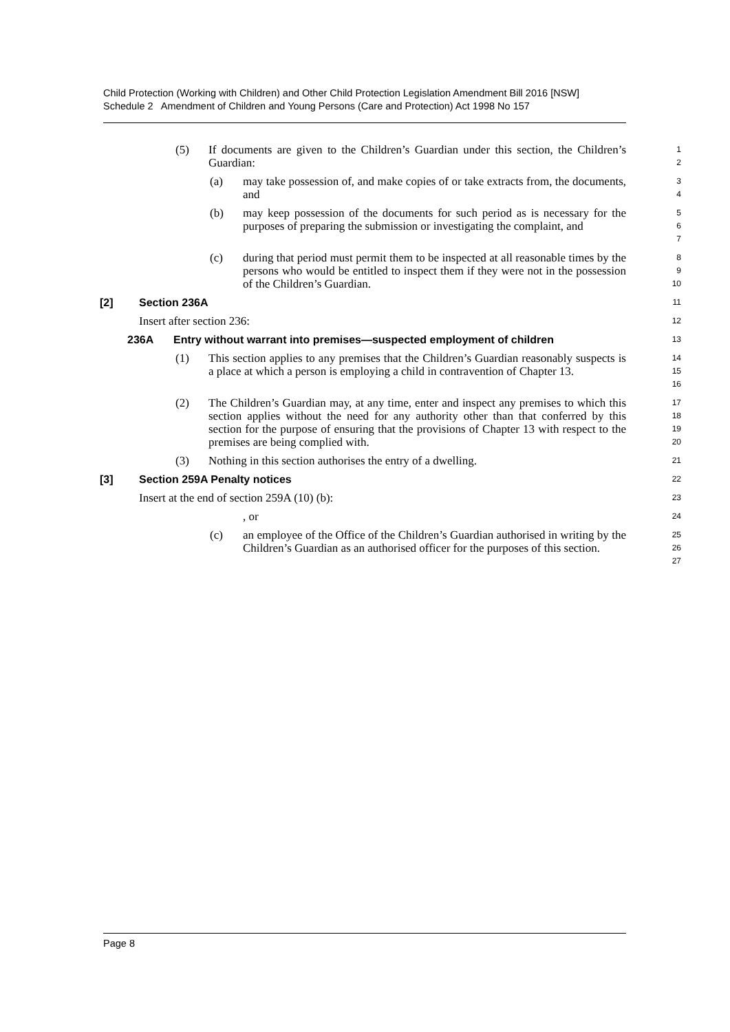Child Protection (Working with Children) and Other Child Protection Legislation Amendment Bill 2016 [NSW]
Schedule 2 Amendment of Children and Young Persons (Care and Protection) Act 1998 No 157
(5) If documents are given to the Children’s Guardian under this section, the Children’s Guardian: 1
2
(a) may take possession of, and make copies of or take extracts from, the documents, and 3
4
(b) may keep possession of the documents for such period as is necessary for the purposes of preparing the submission or investigating the complaint, and 5
6
7
(c) during that period must permit them to be inspected at all reasonable times by the persons who would be entitled to inspect them if they were not in the possession of the Children’s Guardian. 8
9
10
[2] Section 236A 11
Insert after section 236: 12
236A Entry without warrant into premises—suspected employment of children 13
(1) This section applies to any premises that the Children’s Guardian reasonably suspects is a place at which a person is employing a child in contravention of Chapter 13. 14
15
16
(2) The Children’s Guardian may, at any time, enter and inspect any premises to which this section applies without the need for any authority other than that conferred by this section for the purpose of ensuring that the provisions of Chapter 13 with respect to the premises are being complied with. 17
18
19
20
(3) Nothing in this section authorises the entry of a dwelling. 21
[3] Section 259A Penalty notices 22
Insert at the end of section 259A (10) (b): 23
, or 24
(c) an employee of the Office of the Children’s Guardian authorised in writing by the Children’s Guardian as an authorised officer for the purposes of this section. 25
26
27
Page 8